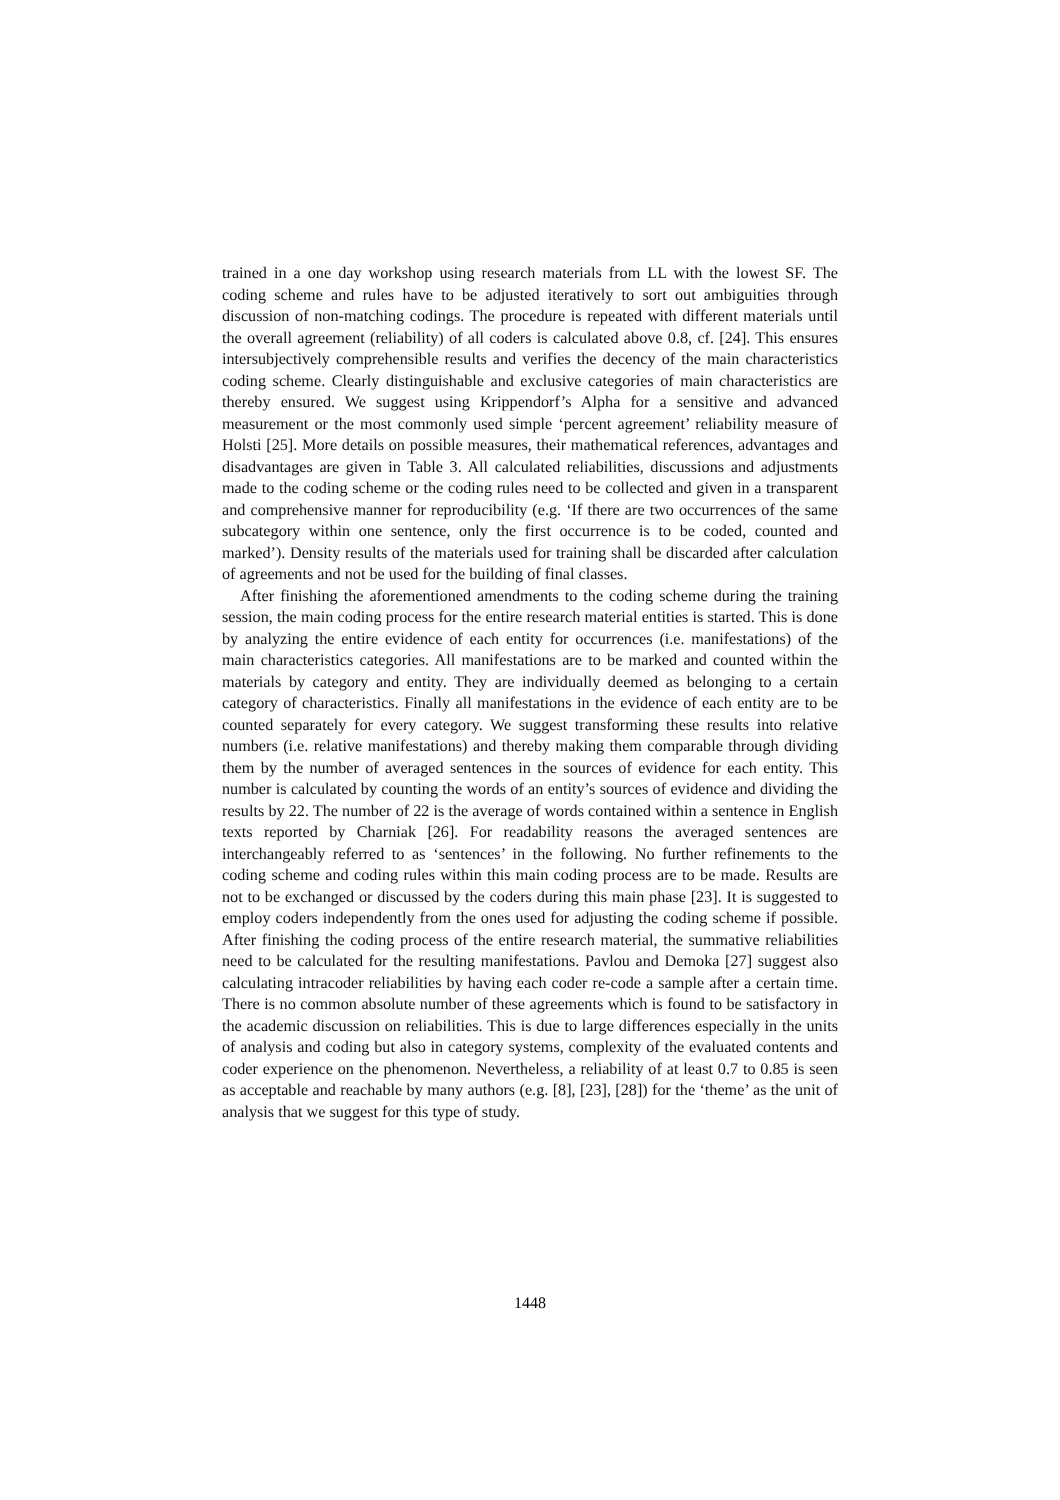trained in a one day workshop using research materials from LL with the lowest SF. The coding scheme and rules have to be adjusted iteratively to sort out ambiguities through discussion of non-matching codings. The procedure is repeated with different materials until the overall agreement (reliability) of all coders is calculated above 0.8, cf. [24]. This ensures intersubjectively comprehensible results and verifies the decency of the main characteristics coding scheme. Clearly distinguishable and exclusive categories of main characteristics are thereby ensured. We suggest using Krippendorf’s Alpha for a sensitive and advanced measurement or the most commonly used simple ‘percent agreement’ reliability measure of Holsti [25]. More details on possible measures, their mathematical references, advantages and disadvantages are given in Table 3. All calculated reliabilities, discussions and adjustments made to the coding scheme or the coding rules need to be collected and given in a transparent and comprehensive manner for reproducibility (e.g. ‘If there are two occurrences of the same subcategory within one sentence, only the first occurrence is to be coded, counted and marked’). Density results of the materials used for training shall be discarded after calculation of agreements and not be used for the building of final classes.
After finishing the aforementioned amendments to the coding scheme during the training session, the main coding process for the entire research material entities is started. This is done by analyzing the entire evidence of each entity for occurrences (i.e. manifestations) of the main characteristics categories. All manifestations are to be marked and counted within the materials by category and entity. They are individually deemed as belonging to a certain category of characteristics. Finally all manifestations in the evidence of each entity are to be counted separately for every category. We suggest transforming these results into relative numbers (i.e. relative manifestations) and thereby making them comparable through dividing them by the number of averaged sentences in the sources of evidence for each entity. This number is calculated by counting the words of an entity’s sources of evidence and dividing the results by 22. The number of 22 is the average of words contained within a sentence in English texts reported by Charniak [26]. For readability reasons the averaged sentences are interchangeably referred to as ‘sentences’ in the following. No further refinements to the coding scheme and coding rules within this main coding process are to be made. Results are not to be exchanged or discussed by the coders during this main phase [23]. It is suggested to employ coders independently from the ones used for adjusting the coding scheme if possible. After finishing the coding process of the entire research material, the summative reliabilities need to be calculated for the resulting manifestations. Pavlou and Demoka [27] suggest also calculating intracoder reliabilities by having each coder re-code a sample after a certain time. There is no common absolute number of these agreements which is found to be satisfactory in the academic discussion on reliabilities. This is due to large differences especially in the units of analysis and coding but also in category systems, complexity of the evaluated contents and coder experience on the phenomenon. Nevertheless, a reliability of at least 0.7 to 0.85 is seen as acceptable and reachable by many authors (e.g. [8], [23], [28]) for the ‘theme’ as the unit of analysis that we suggest for this type of study.
1448